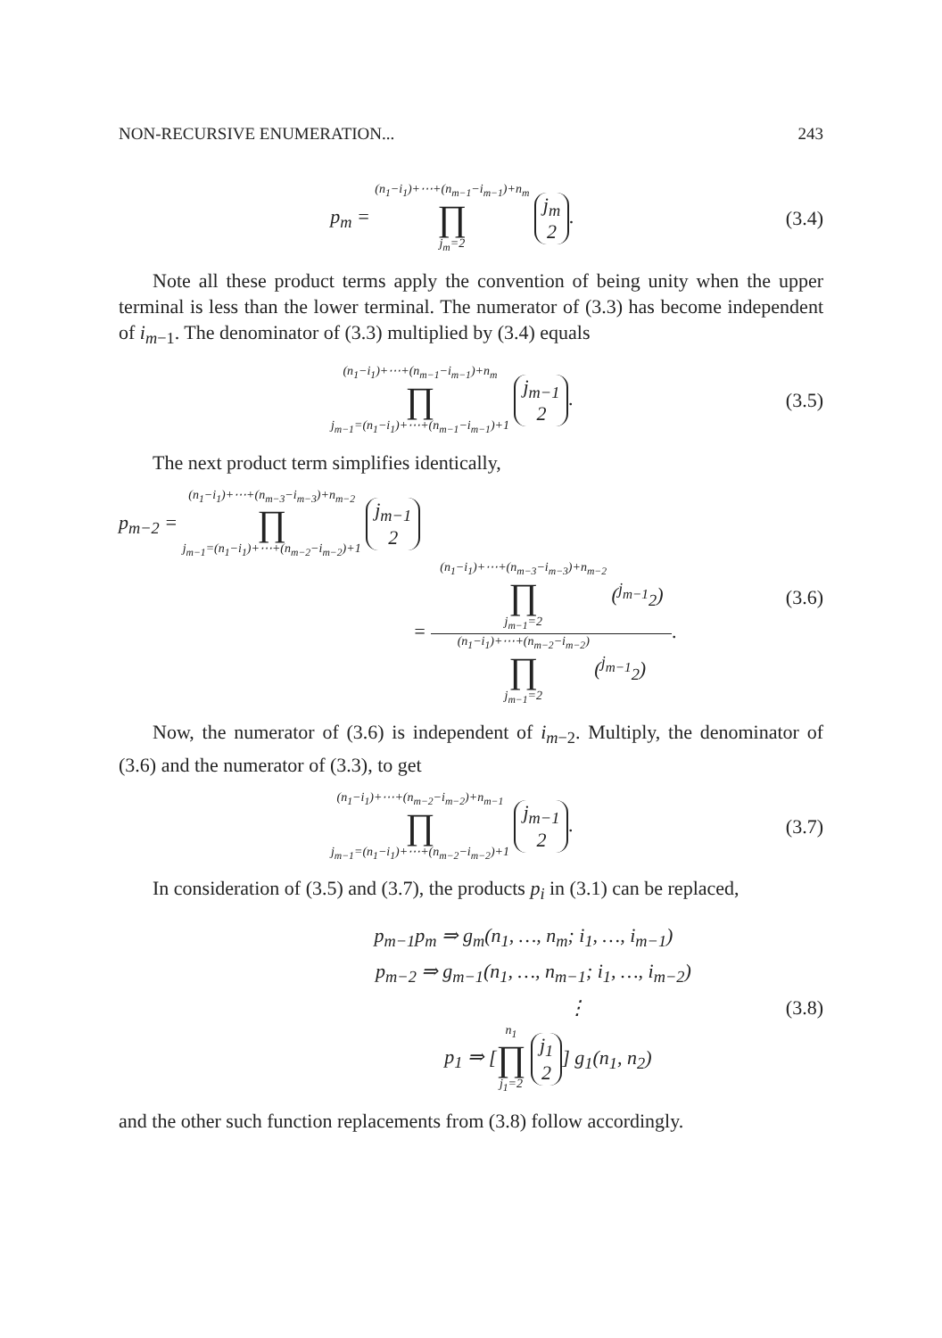NON-RECURSIVE ENUMERATION... 243
p<sub>m</sub> = (n<sub>1</sub>−i<sub>1</sub>)+⋯+(n<sub>m−1</sub>−i<sub>m−1</sub>)+n<sub>m</sub> ∏ j<sub>m</sub>=2 j<sub>m</sub> 2.
(3.4)
Note all these product terms apply the convention of being unity when the upper terminal is less than the lower terminal. The numerator of (3.3) has become independent of i<sub>m−1</sub>. The denominator of (3.3) multiplied by (3.4) equals
(n<sub>1</sub>−i<sub>1</sub>)+⋯+(n<sub>m−1</sub>−i<sub>m−1</sub>)+n<sub>m</sub> ∏ j<sub>m−1</sub>=(n<sub>1</sub>−i<sub>1</sub>)+⋯+(n<sub>m−1</sub>−i<sub>m−1</sub>)+1 j<sub>m−1</sub> 2.
(3.5)
The next product term simplifies identically,
p<sub>m−2</sub> = (n<sub>1</sub>−i<sub>1</sub>)+⋯+(n<sub>m−3</sub>−i<sub>m−3</sub>)+n<sub>m−2</sub> ∏ j<sub>m−1</sub>=(n<sub>1</sub>−i<sub>1</sub>)+⋯+(n<sub>m−2</sub>−i<sub>m−2</sub>)+1 j<sub>m−1</sub> 2
= (n<sub>1</sub>−i<sub>1</sub>)+⋯+(n<sub>m−3</sub>−i<sub>m−3</sub>)+n<sub>m−2</sub> ∏ j<sub>m−1</sub>=2 (<sup>j<sub>m−1</sub></sup><sub>2</sub>) (n<sub>1</sub>−i<sub>1</sub>)+⋯+(n<sub>m−2</sub>−i<sub>m−2</sub>) ∏ j<sub>m−1</sub>=2 (<sup>j<sub>m−1</sub></sup><sub>2</sub>).
(3.6)
Now, the numerator of (3.6) is independent of i<sub>m−2</sub>. Multiply, the denominator of (3.6) and the numerator of (3.3), to get
(n<sub>1</sub>−i<sub>1</sub>)+⋯+(n<sub>m−2</sub>−i<sub>m−2</sub>)+n<sub>m−1</sub> ∏ j<sub>m−1</sub>=(n<sub>1</sub>−i<sub>1</sub>)+⋯+(n<sub>m−2</sub>−i<sub>m−2</sub>)+1 j<sub>m−1</sub> 2.
(3.7)
In consideration of (3.5) and (3.7), the products p<sub>i</sub> in (3.1) can be replaced,
p<sub>m−1</sub>p<sub>m</sub> ⇒ g<sub>m</sub>(n<sub>1</sub>, …, n<sub>m</sub>; i<sub>1</sub>, …, i<sub>m−1</sub>)
p<sub>m−2</sub> ⇒ g<sub>m−1</sub>(n<sub>1</sub>, …, n<sub>m−1</sub>; i<sub>1</sub>, …, i<sub>m−2</sub>)
⋮
p<sub>1</sub> ⇒ [n<sub>1</sub> ∏ j<sub>1</sub>=2 j<sub>1</sub> 2] g<sub>1</sub>(n<sub>1</sub>, n<sub>2</sub>)
(3.8)
and the other such function replacements from (3.8) follow accordingly.